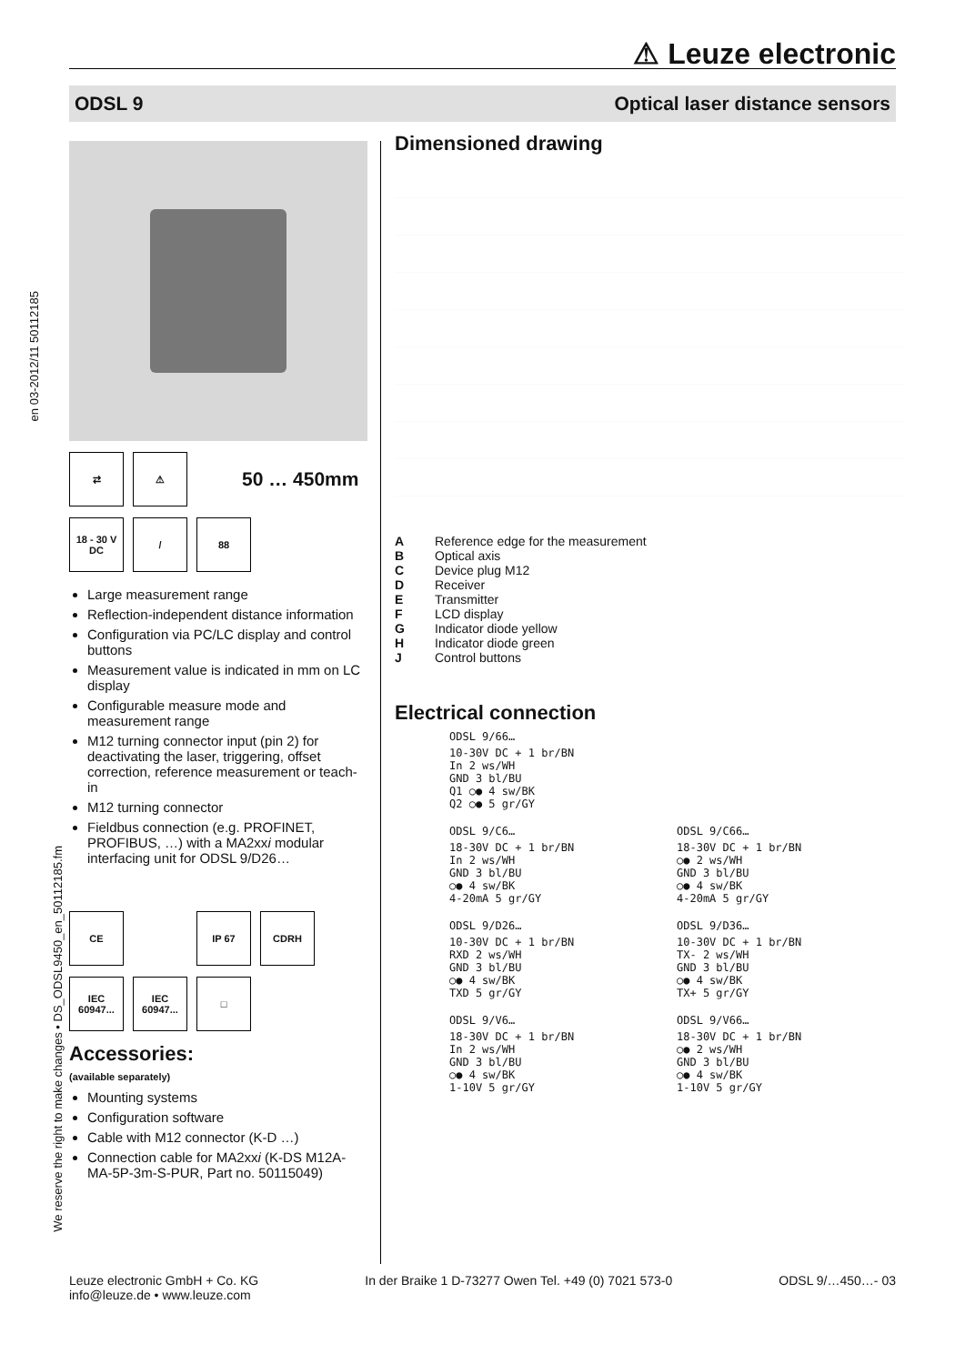⚠ Leuze electronic
ODSL 9 Optical laser distance sensors
en 03-2012/11 50112185
We reserve the right to make changes • DS_ODSL9450_en_50112185.fm
⇄ ⚠
50 … 450mm
18 - 30 V DC
/ 88
Large measurement range
Reflection-independent distance information
Configuration via PC/LC display and control buttons
Measurement value is indicated in mm on LC display
Configurable measure mode and measurement range
M12 turning connector input (pin 2) for deactivating the laser, triggering, offset correction, reference measurement or teach-in
M12 turning connector
Fieldbus connection (e.g. PROFINET, PROFIBUS, …) with a MA2xxi modular interfacing unit for ODSL 9/D26…
CE IP 67 CDRH
IEC 60947...
IEC 60947...
□
Accessories:
(available separately)
Mounting systems
Configuration software
Cable with M12 connector (K-D …)
Connection cable for MA2xxi (K-DS M12A-MA-5P-3m-S-PUR, Part no. 50115049)
Dimensioned drawing
A Reference edge for the measurement
B Optical axis
C Device plug M12
D Receiver
E Transmitter
F LCD display
G Indicator diode yellow
H Indicator diode green
J Control buttons
Electrical connection
ODSL 9/66…
10-30V DC + 1 br/BN
In 2 ws/WH
GND 3 bl/BU
Q1 ○● 4 sw/BK
Q2 ○● 5 gr/GY
ODSL 9/C6…
18-30V DC + 1 br/BN
In 2 ws/WH
GND 3 bl/BU
○● 4 sw/BK
4-20mA 5 gr/GY
ODSL 9/C66…
18-30V DC + 1 br/BN
○● 2 ws/WH
GND 3 bl/BU
○● 4 sw/BK
4-20mA 5 gr/GY
ODSL 9/D26…
10-30V DC + 1 br/BN
RXD 2 ws/WH
GND 3 bl/BU
○● 4 sw/BK
TXD 5 gr/GY
ODSL 9/D36…
10-30V DC + 1 br/BN
TX- 2 ws/WH
GND 3 bl/BU
○● 4 sw/BK
TX+ 5 gr/GY
ODSL 9/V6…
18-30V DC + 1 br/BN
In 2 ws/WH
GND 3 bl/BU
○● 4 sw/BK
1-10V 5 gr/GY
ODSL 9/V66…
18-30V DC + 1 br/BN
○● 2 ws/WH
GND 3 bl/BU
○● 4 sw/BK
1-10V 5 gr/GY
Leuze electronic GmbH + Co. KG
info@leuze.de • www.leuze.com In der Braike 1 D-73277 Owen Tel. +49 (0) 7021 573-0 ODSL 9/…450…- 03